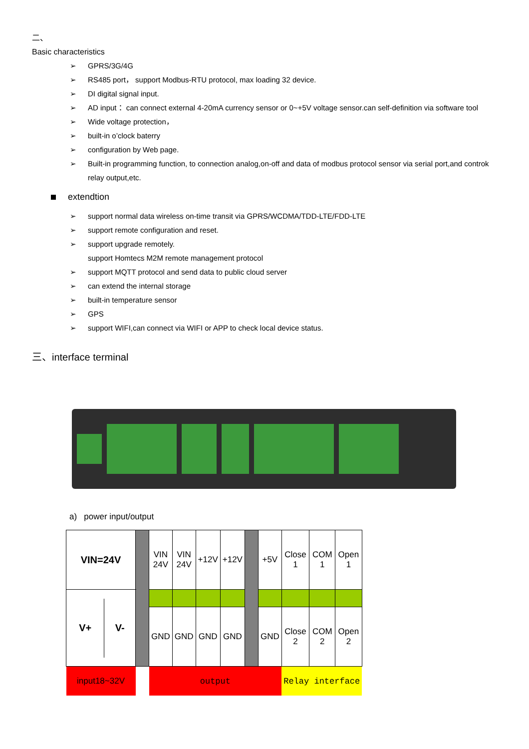二、
Basic characteristics
➢ GPRS/3G/4G
➢ RS485 port， support Modbus-RTU protocol, max loading 32 device.
➢ DI digital signal input.
➢ AD input： can connect external 4-20mA currency sensor or 0~+5V voltage sensor.can self-definition via software tool
➢ Wide voltage protection，
➢ built-in o’clock baterry
➢ configuration by Web page.
➢ Built-in programming function, to connection analog,on-off and data of modbus protocol sensor via serial port,and controk relay output,etc.
extendtion
➢ support normal data wireless on-time transit via GPRS/WCDMA/TDD-LTE/FDD-LTE
➢ support remote configuration and reset.
➢ support upgrade remotely.
support Homtecs M2M remote management protocol
➢ support MQTT protocol and send data to public cloud server
➢ can extend the internal storage
➢ built-in temperature sensor
➢ GPS
➢ support WIFI,can connect via WIFI or APP to check local device status.
三、interface terminal
a) power input/output
| VIN=24V | | VIN 24V | VIN 24V | +12V | +12V | | +5V | Close 1 | COM 1 | Open 1 |
| / V+ / V- / | | | | | | | | | | |
| | | GND | GND | GND | GND | | GND | Close 2 | COM 2 | Open 2 |
| input18~32V | | output | | | | | | Relay interface | | |